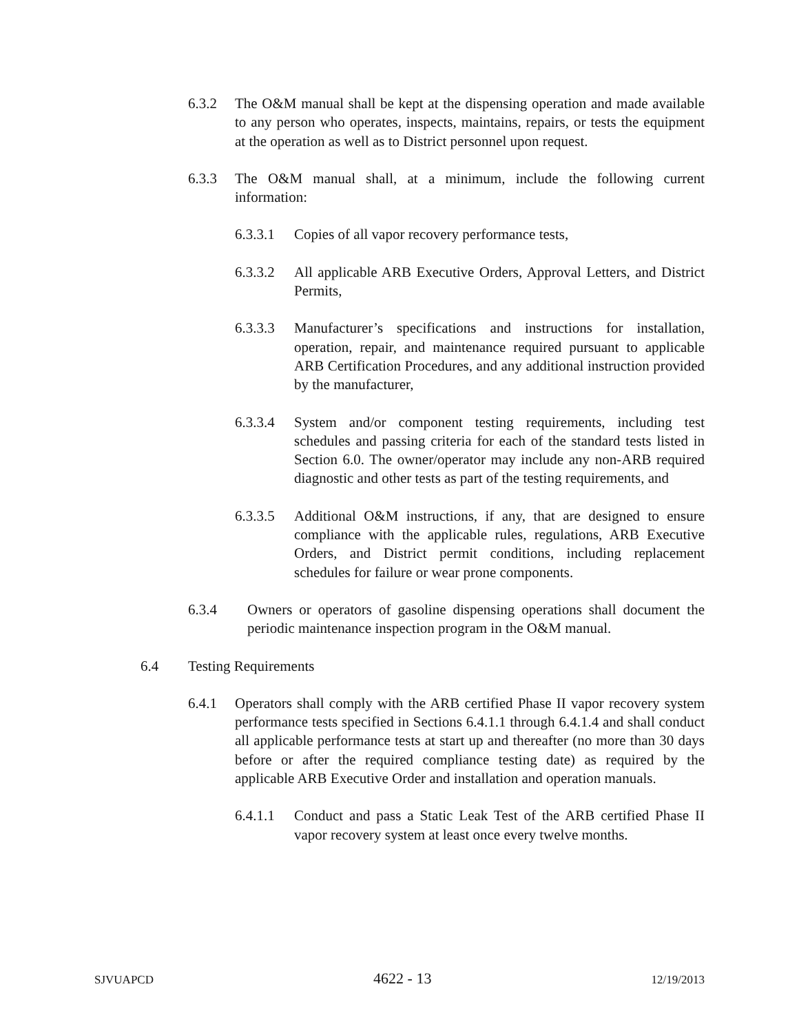6.3.2 The O&M manual shall be kept at the dispensing operation and made available to any person who operates, inspects, maintains, repairs, or tests the equipment at the operation as well as to District personnel upon request.
6.3.3 The O&M manual shall, at a minimum, include the following current information:
6.3.3.1 Copies of all vapor recovery performance tests,
6.3.3.2 All applicable ARB Executive Orders, Approval Letters, and District Permits,
6.3.3.3 Manufacturer’s specifications and instructions for installation, operation, repair, and maintenance required pursuant to applicable ARB Certification Procedures, and any additional instruction provided by the manufacturer,
6.3.3.4 System and/or component testing requirements, including test schedules and passing criteria for each of the standard tests listed in Section 6.0. The owner/operator may include any non-ARB required diagnostic and other tests as part of the testing requirements, and
6.3.3.5 Additional O&M instructions, if any, that are designed to ensure compliance with the applicable rules, regulations, ARB Executive Orders, and District permit conditions, including replacement schedules for failure or wear prone components.
6.3.4 Owners or operators of gasoline dispensing operations shall document the periodic maintenance inspection program in the O&M manual.
6.4 Testing Requirements
6.4.1 Operators shall comply with the ARB certified Phase II vapor recovery system performance tests specified in Sections 6.4.1.1 through 6.4.1.4 and shall conduct all applicable performance tests at start up and thereafter (no more than 30 days before or after the required compliance testing date) as required by the applicable ARB Executive Order and installation and operation manuals.
6.4.1.1 Conduct and pass a Static Leak Test of the ARB certified Phase II vapor recovery system at least once every twelve months.
SJVUAPCD 4622 - 13 12/19/2013